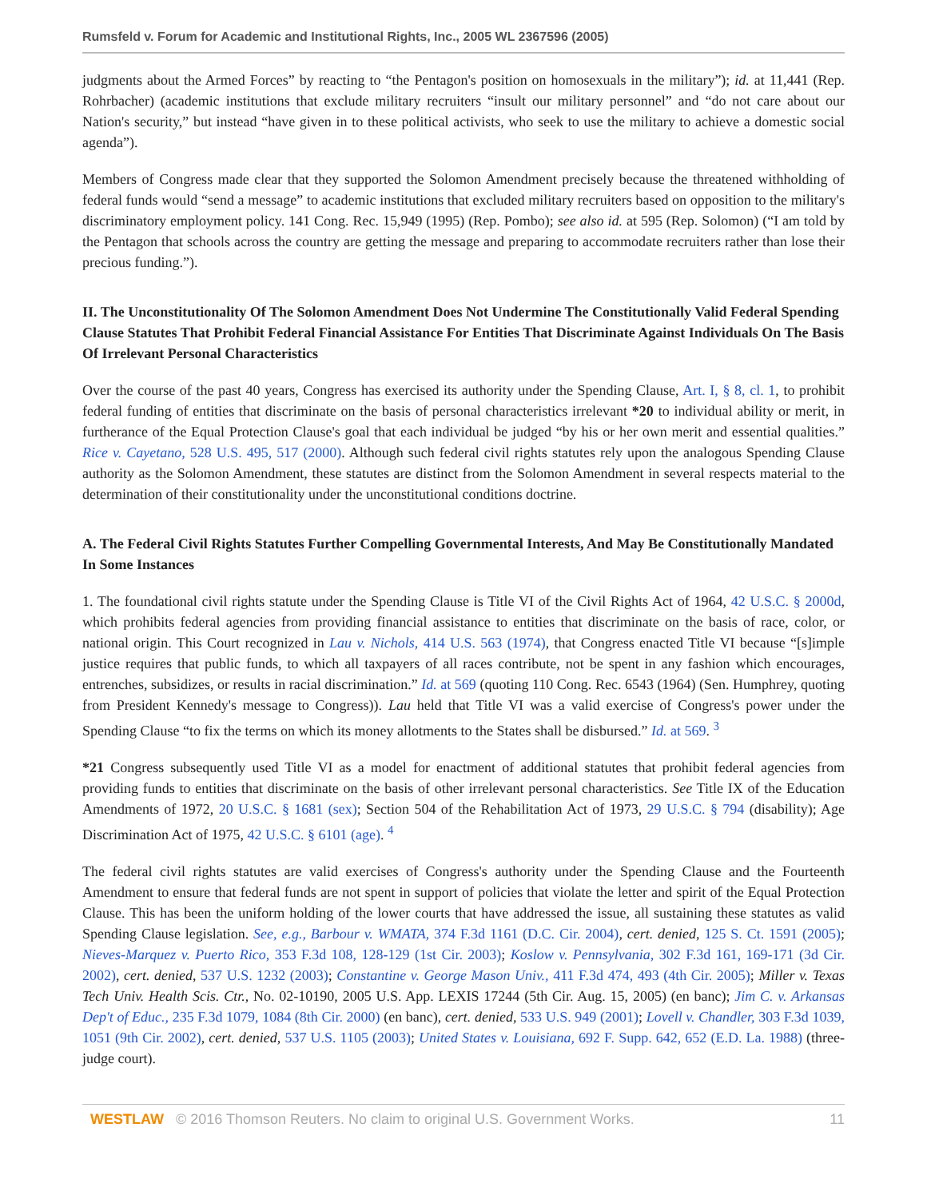Rumsfeld v. Forum for Academic and Institutional Rights, Inc., 2005 WL 2367596 (2005)
judgments about the Armed Forces” by reacting to “the Pentagon's position on homosexuals in the military”); id. at 11,441 (Rep. Rohrbacher) (academic institutions that exclude military recruiters “insult our military personnel” and “do not care about our Nation's security,” but instead “have given in to these political activists, who seek to use the military to achieve a domestic social agenda”).
Members of Congress made clear that they supported the Solomon Amendment precisely because the threatened withholding of federal funds would “send a message” to academic institutions that excluded military recruiters based on opposition to the military's discriminatory employment policy. 141 Cong. Rec. 15,949 (1995) (Rep. Pombo); see also id. at 595 (Rep. Solomon) (“I am told by the Pentagon that schools across the country are getting the message and preparing to accommodate recruiters rather than lose their precious funding.”).
II. The Unconstitutionality Of The Solomon Amendment Does Not Undermine The Constitutionally Valid Federal Spending Clause Statutes That Prohibit Federal Financial Assistance For Entities That Discriminate Against Individuals On The Basis Of Irrelevant Personal Characteristics
Over the course of the past 40 years, Congress has exercised its authority under the Spending Clause, Art. I, § 8, cl. 1, to prohibit federal funding of entities that discriminate on the basis of personal characteristics irrelevant *20 to individual ability or merit, in furtherance of the Equal Protection Clause's goal that each individual be judged “by his or her own merit and essential qualities.” Rice v. Cayetano, 528 U.S. 495, 517 (2000). Although such federal civil rights statutes rely upon the analogous Spending Clause authority as the Solomon Amendment, these statutes are distinct from the Solomon Amendment in several respects material to the determination of their constitutionality under the unconstitutional conditions doctrine.
A. The Federal Civil Rights Statutes Further Compelling Governmental Interests, And May Be Constitutionally Mandated In Some Instances
1. The foundational civil rights statute under the Spending Clause is Title VI of the Civil Rights Act of 1964, 42 U.S.C. § 2000d, which prohibits federal agencies from providing financial assistance to entities that discriminate on the basis of race, color, or national origin. This Court recognized in Lau v. Nichols, 414 U.S. 563 (1974), that Congress enacted Title VI because “[s]imple justice requires that public funds, to which all taxpayers of all races contribute, not be spent in any fashion which encourages, entrenches, subsidizes, or results in racial discrimination.” Id. at 569 (quoting 110 Cong. Rec. 6543 (1964) (Sen. Humphrey, quoting from President Kennedy's message to Congress)). Lau held that Title VI was a valid exercise of Congress's power under the Spending Clause “to fix the terms on which its money allotments to the States shall be disbursed.” Id. at 569. <sup>3</sup>
*21 Congress subsequently used Title VI as a model for enactment of additional statutes that prohibit federal agencies from providing funds to entities that discriminate on the basis of other irrelevant personal characteristics. See Title IX of the Education Amendments of 1972, 20 U.S.C. § 1681 (sex); Section 504 of the Rehabilitation Act of 1973, 29 U.S.C. § 794 (disability); Age Discrimination Act of 1975, 42 U.S.C. § 6101 (age). <sup>4</sup>
The federal civil rights statutes are valid exercises of Congress's authority under the Spending Clause and the Fourteenth Amendment to ensure that federal funds are not spent in support of policies that violate the letter and spirit of the Equal Protection Clause. This has been the uniform holding of the lower courts that have addressed the issue, all sustaining these statutes as valid Spending Clause legislation. See, e.g., Barbour v. WMATA, 374 F.3d 1161 (D.C. Cir. 2004), cert. denied, 125 S. Ct. 1591 (2005); Nieves-Marquez v. Puerto Rico, 353 F.3d 108, 128-129 (1st Cir. 2003); Koslow v. Pennsylvania, 302 F.3d 161, 169-171 (3d Cir. 2002), cert. denied, 537 U.S. 1232 (2003); Constantine v. George Mason Univ., 411 F.3d 474, 493 (4th Cir. 2005); Miller v. Texas Tech Univ. Health Scis. Ctr., No. 02-10190, 2005 U.S. App. LEXIS 17244 (5th Cir. Aug. 15, 2005) (en banc); Jim C. v. Arkansas Dep't of Educ., 235 F.3d 1079, 1084 (8th Cir. 2000) (en banc), cert. denied, 533 U.S. 949 (2001); Lovell v. Chandler, 303 F.3d 1039, 1051 (9th Cir. 2002), cert. denied, 537 U.S. 1105 (2003); United States v. Louisiana, 692 F. Supp. 642, 652 (E.D. La. 1988) (three-judge court).
WESTLAW © 2016 Thomson Reuters. No claim to original U.S. Government Works. 11